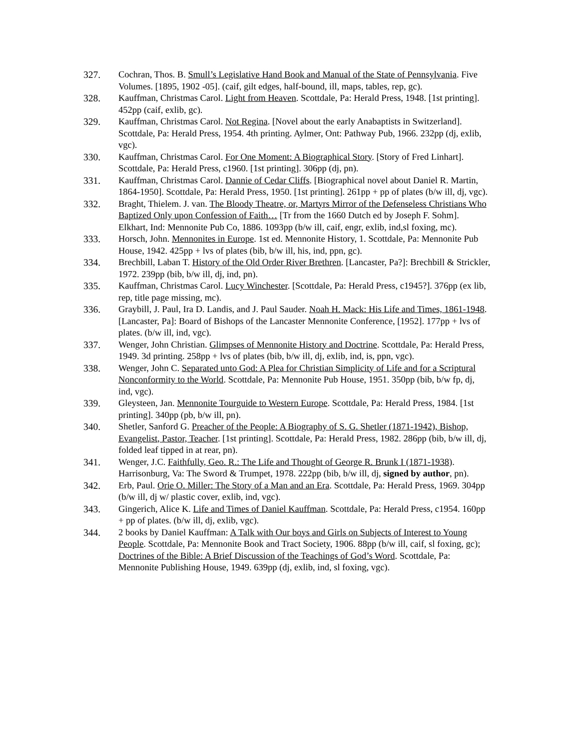327. Cochran, Thos. B. Smull’s Legislative Hand Book and Manual of the State of Pennsylvania. Five Volumes. [1895, 1902 -05]. (caif, gilt edges, half-bound, ill, maps, tables, rep, gc).
328. Kauffman, Christmas Carol. Light from Heaven. Scottdale, Pa: Herald Press, 1948. [1st printing]. 452pp (caif, exlib, gc).
329. Kauffman, Christmas Carol. Not Regina. [Novel about the early Anabaptists in Switzerland]. Scottdale, Pa: Herald Press, 1954. 4th printing. Aylmer, Ont: Pathway Pub, 1966. 232pp (dj, exlib, vgc).
330. Kauffman, Christmas Carol. For One Moment: A Biographical Story. [Story of Fred Linhart]. Scottdale, Pa: Herald Press, c1960. [1st printing]. 306pp (dj, pn).
331. Kauffman, Christmas Carol. Dannie of Cedar Cliffs. [Biographical novel about Daniel R. Martin, 1864-1950]. Scottdale, Pa: Herald Press, 1950. [1st printing]. 261pp + pp of plates (b/w ill, dj, vgc).
332. Braght, Thielem. J. van. The Bloody Theatre, or, Martyrs Mirror of the Defenseless Christians Who Baptized Only upon Confession of Faith… [Tr from the 1660 Dutch ed by Joseph F. Sohm]. Elkhart, Ind: Mennonite Pub Co, 1886. 1093pp (b/w ill, caif, engr, exlib, ind,sl foxing, mc).
333. Horsch, John. Mennonites in Europe. 1st ed. Mennonite History, 1. Scottdale, Pa: Mennonite Pub House, 1942. 425pp + lvs of plates (bib, b/w ill, his, ind, ppn, gc).
334. Brechbill, Laban T. History of the Old Order River Brethren. [Lancaster, Pa?]: Brechbill & Strickler, 1972. 239pp (bib, b/w ill, dj, ind, pn).
335. Kauffman, Christmas Carol. Lucy Winchester. [Scottdale, Pa: Herald Press, c1945?]. 376pp (ex lib, rep, title page missing, mc).
336. Graybill, J. Paul, Ira D. Landis, and J. Paul Sauder. Noah H. Mack: His Life and Times, 1861-1948. [Lancaster, Pa]: Board of Bishops of the Lancaster Mennonite Conference, [1952]. 177pp + lvs of plates. (b/w ill, ind, vgc).
337. Wenger, John Christian. Glimpses of Mennonite History and Doctrine. Scottdale, Pa: Herald Press, 1949. 3d printing. 258pp + lvs of plates (bib, b/w ill, dj, exlib, ind, is, ppn, vgc).
338. Wenger, John C. Separated unto God: A Plea for Christian Simplicity of Life and for a Scriptural Nonconformity to the World. Scottdale, Pa: Mennonite Pub House, 1951. 350pp (bib, b/w fp, dj, ind, vgc).
339. Gleysteen, Jan. Mennonite Tourguide to Western Europe. Scottdale, Pa: Herald Press, 1984. [1st printing]. 340pp (pb, b/w ill, pn).
340. Shetler, Sanford G. Preacher of the People: A Biography of S. G. Shetler (1871-1942), Bishop, Evangelist, Pastor, Teacher. [1st printing]. Scottdale, Pa: Herald Press, 1982. 286pp (bib, b/w ill, dj, folded leaf tipped in at rear, pn).
341. Wenger, J.C. Faithfully, Geo. R.: The Life and Thought of George R. Brunk I (1871-1938). Harrisonburg, Va: The Sword & Trumpet, 1978. 222pp (bib, b/w ill, dj, signed by author, pn).
342. Erb, Paul. Orie O. Miller: The Story of a Man and an Era. Scottdale, Pa: Herald Press, 1969. 304pp (b/w ill, dj w/ plastic cover, exlib, ind, vgc).
343. Gingerich, Alice K. Life and Times of Daniel Kauffman. Scottdale, Pa: Herald Press, c1954. 160pp + pp of plates. (b/w ill, dj, exlib, vgc).
344. 2 books by Daniel Kauffman: A Talk with Our boys and Girls on Subjects of Interest to Young People. Scottdale, Pa: Mennonite Book and Tract Society, 1906. 88pp (b/w ill, caif, sl foxing, gc); Doctrines of the Bible: A Brief Discussion of the Teachings of God’s Word. Scottdale, Pa: Mennonite Publishing House, 1949. 639pp (dj, exlib, ind, sl foxing, vgc).